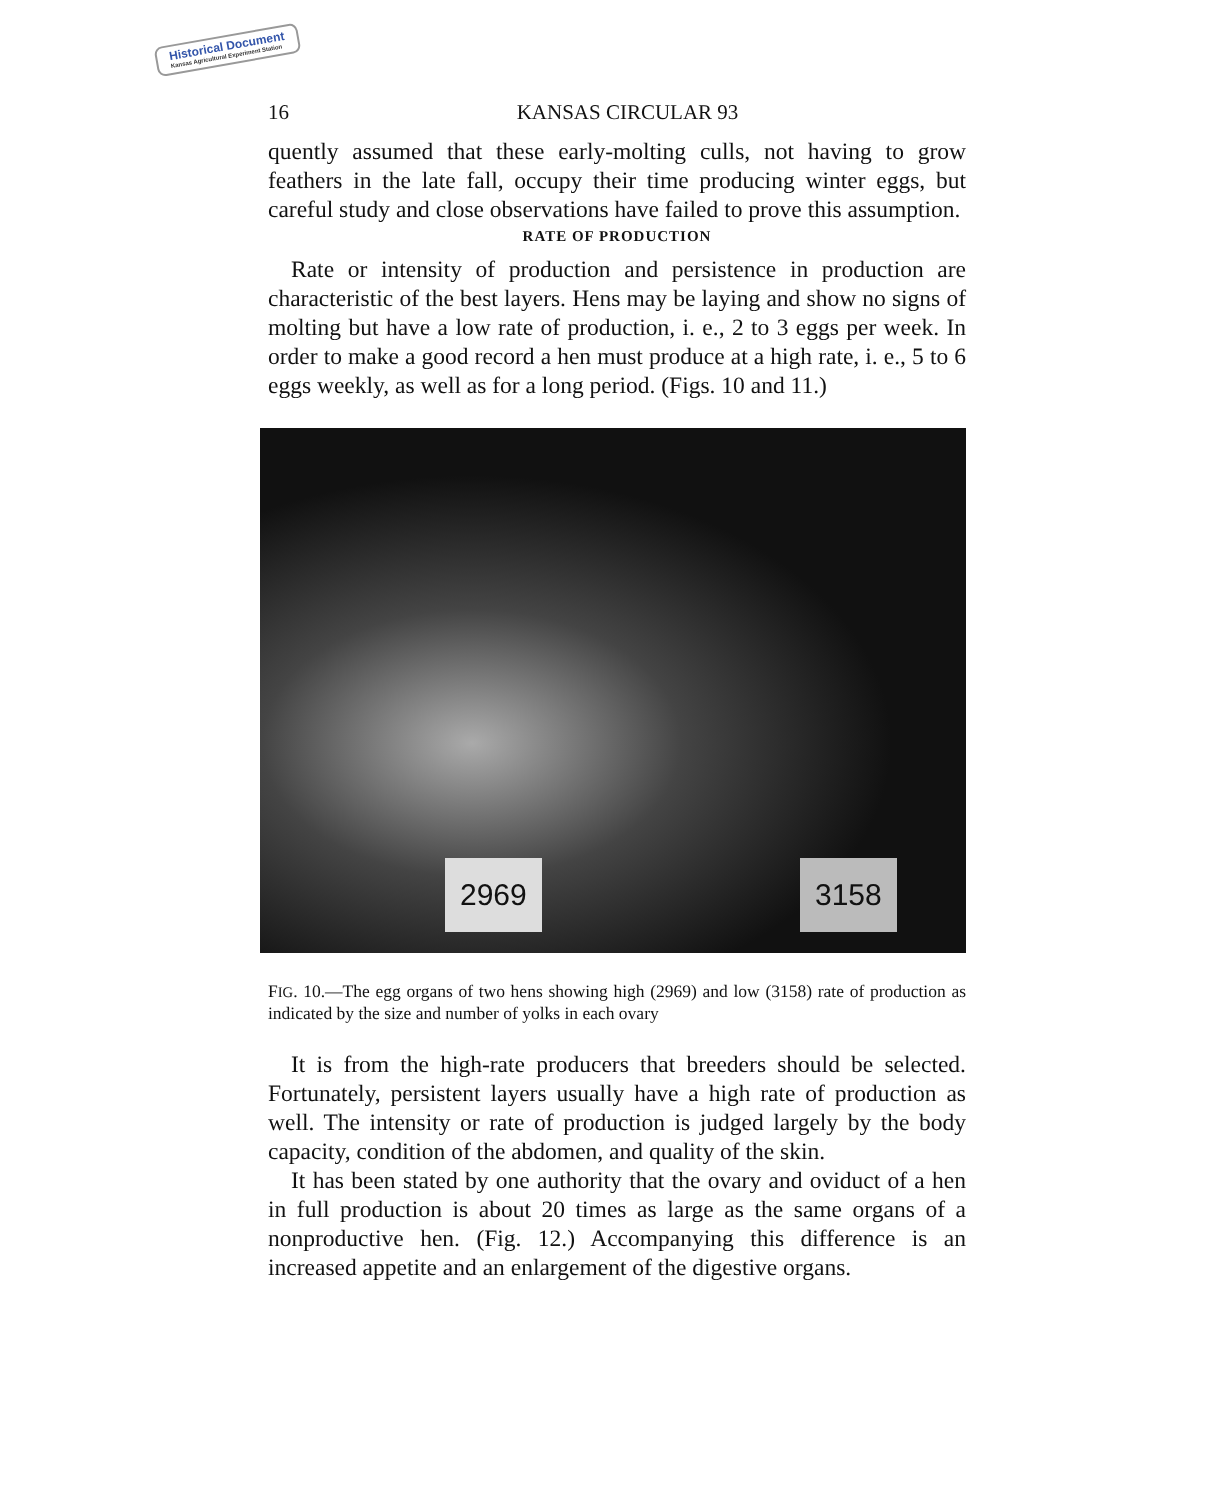Historical Document
Kansas Agricultural Experiment Station
16 KANSAS CIRCULAR 93
quently assumed that these early-molting culls, not having to grow feathers in the late fall, occupy their time producing winter eggs, but careful study and close observations have failed to prove this assumption.
RATE OF PRODUCTION
Rate or intensity of production and persistence in production are characteristic of the best layers. Hens may be laying and show no signs of molting but have a low rate of production, i. e., 2 to 3 eggs per week. In order to make a good record a hen must produce at a high rate, i. e., 5 to 6 eggs weekly, as well as for a long period. (Figs. 10 and 11.)
2969 3158
FIG. 10.—The egg organs of two hens showing high (2969) and low (3158) rate of production as indicated by the size and number of yolks in each ovary
It is from the high-rate producers that breeders should be selected. Fortunately, persistent layers usually have a high rate of production as well. The intensity or rate of production is judged largely by the body capacity, condition of the abdomen, and quality of the skin.
It has been stated by one authority that the ovary and oviduct of a hen in full production is about 20 times as large as the same organs of a nonproductive hen. (Fig. 12.) Accompanying this difference is an increased appetite and an enlargement of the digestive organs.